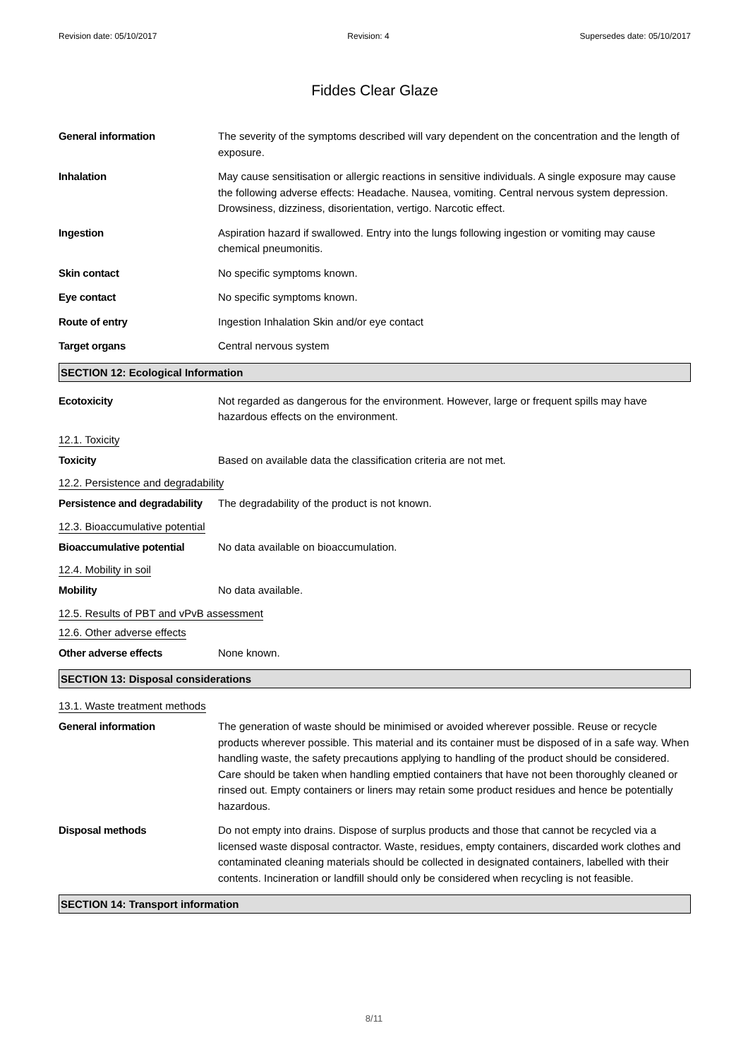Revision date: 05/10/2017 Revision: 4 Supersedes date: 05/10/2017
Fiddes Clear Glaze
General information The severity of the symptoms described will vary dependent on the concentration and the length of exposure.
Inhalation May cause sensitisation or allergic reactions in sensitive individuals. A single exposure may cause the following adverse effects: Headache. Nausea, vomiting. Central nervous system depression. Drowsiness, dizziness, disorientation, vertigo. Narcotic effect.
Ingestion Aspiration hazard if swallowed. Entry into the lungs following ingestion or vomiting may cause chemical pneumonitis.
Skin contact No specific symptoms known.
Eye contact No specific symptoms known.
Route of entry Ingestion Inhalation Skin and/or eye contact
Target organs Central nervous system
SECTION 12: Ecological Information
Ecotoxicity Not regarded as dangerous for the environment. However, large or frequent spills may have hazardous effects on the environment.
12.1. Toxicity
Toxicity Based on available data the classification criteria are not met.
12.2. Persistence and degradability
Persistence and degradability
The degradability of the product is not known.
12.3. Bioaccumulative potential
Bioaccumulative potential No data available on bioaccumulation.
12.4. Mobility in soil
Mobility No data available.
12.5. Results of PBT and vPvB assessment
12.6. Other adverse effects
Other adverse effects None known.
SECTION 13: Disposal considerations
13.1. Waste treatment methods
General information The generation of waste should be minimised or avoided wherever possible. Reuse or recycle products wherever possible. This material and its container must be disposed of in a safe way. When handling waste, the safety precautions applying to handling of the product should be considered. Care should be taken when handling emptied containers that have not been thoroughly cleaned or rinsed out. Empty containers or liners may retain some product residues and hence be potentially hazardous.
Disposal methods Do not empty into drains. Dispose of surplus products and those that cannot be recycled via a licensed waste disposal contractor. Waste, residues, empty containers, discarded work clothes and contaminated cleaning materials should be collected in designated containers, labelled with their contents. Incineration or landfill should only be considered when recycling is not feasible.
SECTION 14: Transport information
8/11